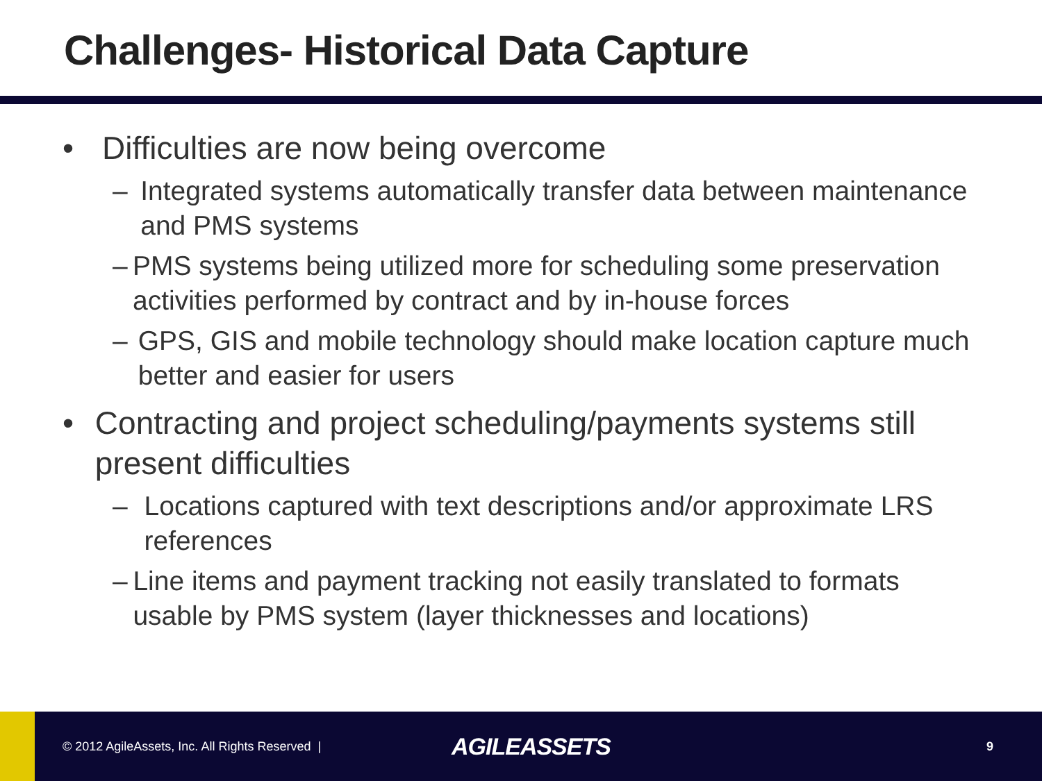Challenges- Historical Data Capture
• Difficulties are now being overcome
– Integrated systems automatically transfer data between maintenance and PMS systems
– PMS systems being utilized more for scheduling some preservation activities performed by contract and by in-house forces
– GPS, GIS and mobile technology should make location capture much better and easier for users
• Contracting and project scheduling/payments systems still present difficulties
– Locations captured with text descriptions and/or approximate LRS references
– Line items and payment tracking not easily translated to formats usable by PMS system (layer thicknesses and locations)
© 2012 AgileAssets, Inc. All Rights Reserved |
AGILEASSETS
9